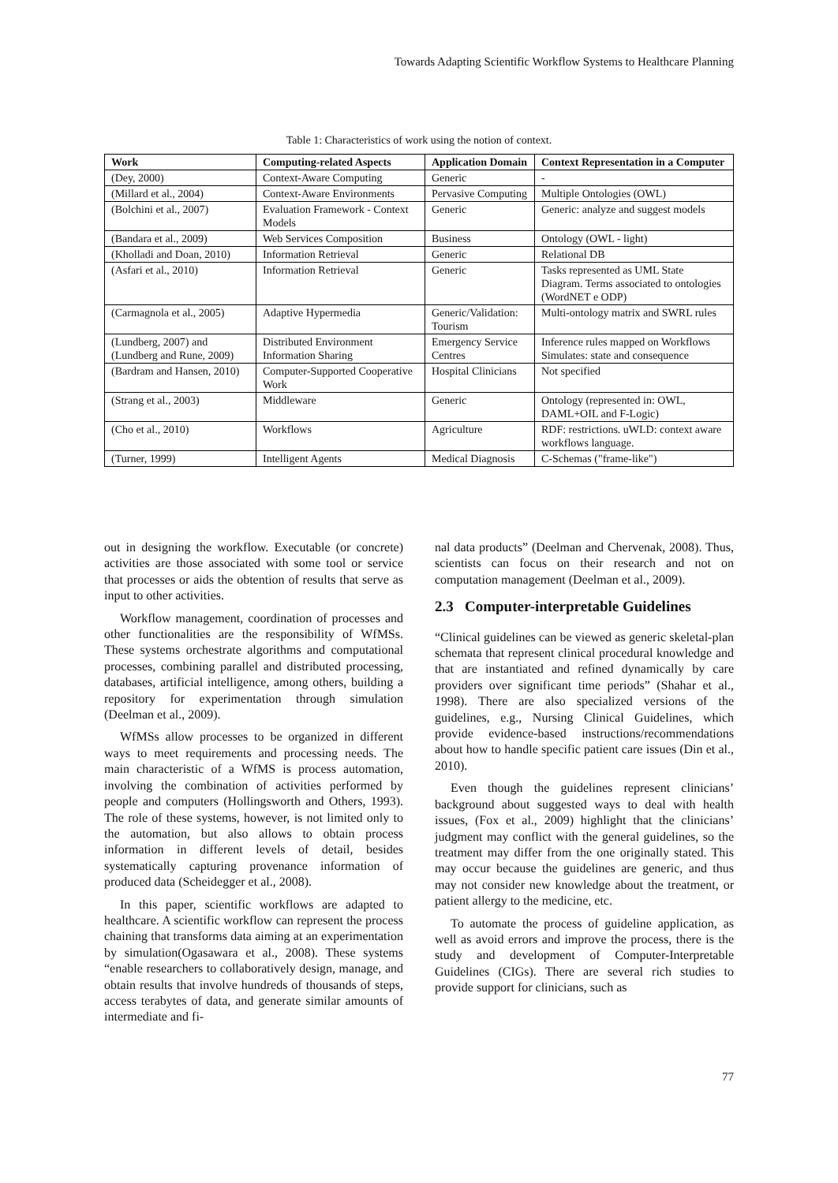Towards Adapting Scientific Workflow Systems to Healthcare Planning
Table 1: Characteristics of work using the notion of context.
| Work | Computing-related Aspects | Application Domain | Context Representation in a Computer |
| --- | --- | --- | --- |
| (Dey, 2000) | Context-Aware Computing | Generic | - |
| (Millard et al., 2004) | Context-Aware Environments | Pervasive Computing | Multiple Ontologies (OWL) |
| (Bolchini et al., 2007) | Evaluation Framework - Context Models | Generic | Generic: analyze and suggest models |
| (Bandara et al., 2009) | Web Services Composition | Business | Ontology (OWL - light) |
| (Kholladi and Doan, 2010) | Information Retrieval | Generic | Relational DB |
| (Asfari et al., 2010) | Information Retrieval | Generic | Tasks represented as UML State Diagram. Terms associated to ontologies (WordNET e ODP) |
| (Carmagnola et al., 2005) | Adaptive Hypermedia | Generic/Validation: Tourism | Multi-ontology matrix and SWRL rules |
| (Lundberg, 2007) and (Lundberg and Rune, 2009) | Distributed Environment Information Sharing | Emergency Service Centres | Inference rules mapped on Workflows Simulates: state and consequence |
| (Bardram and Hansen, 2010) | Computer-Supported Cooperative Work | Hospital Clinicians | Not specified |
| (Strang et al., 2003) | Middleware | Generic | Ontology (represented in: OWL, DAML+OIL and F-Logic) |
| (Cho et al., 2010) | Workflows | Agriculture | RDF: restrictions. uWLD: context aware workflows language. |
| (Turner, 1999) | Intelligent Agents | Medical Diagnosis | C-Schemas ("frame-like") |
out in designing the workflow. Executable (or concrete) activities are those associated with some tool or service that processes or aids the obtention of results that serve as input to other activities.
Workflow management, coordination of processes and other functionalities are the responsibility of WfMSs. These systems orchestrate algorithms and computational processes, combining parallel and distributed processing, databases, artificial intelligence, among others, building a repository for experimentation through simulation (Deelman et al., 2009).
WfMSs allow processes to be organized in different ways to meet requirements and processing needs. The main characteristic of a WfMS is process automation, involving the combination of activities performed by people and computers (Hollingsworth and Others, 1993). The role of these systems, however, is not limited only to the automation, but also allows to obtain process information in different levels of detail, besides systematically capturing provenance information of produced data (Scheidegger et al., 2008).
In this paper, scientific workflows are adapted to healthcare. A scientific workflow can represent the process chaining that transforms data aiming at an experimentation by simulation(Ogasawara et al., 2008). These systems “enable researchers to collaboratively design, manage, and obtain results that involve hundreds of thousands of steps, access terabytes of data, and generate similar amounts of intermediate and fi-
nal data products” (Deelman and Chervenak, 2008). Thus, scientists can focus on their research and not on computation management (Deelman et al., 2009).
2.3 Computer-interpretable Guidelines
“Clinical guidelines can be viewed as generic skeletal-plan schemata that represent clinical procedural knowledge and that are instantiated and refined dynamically by care providers over significant time periods” (Shahar et al., 1998). There are also specialized versions of the guidelines, e.g., Nursing Clinical Guidelines, which provide evidence-based instructions/recommendations about how to handle specific patient care issues (Din et al., 2010).
Even though the guidelines represent clinicians’ background about suggested ways to deal with health issues, (Fox et al., 2009) highlight that the clinicians’ judgment may conflict with the general guidelines, so the treatment may differ from the one originally stated. This may occur because the guidelines are generic, and thus may not consider new knowledge about the treatment, or patient allergy to the medicine, etc.
To automate the process of guideline application, as well as avoid errors and improve the process, there is the study and development of Computer-Interpretable Guidelines (CIGs). There are several rich studies to provide support for clinicians, such as
77